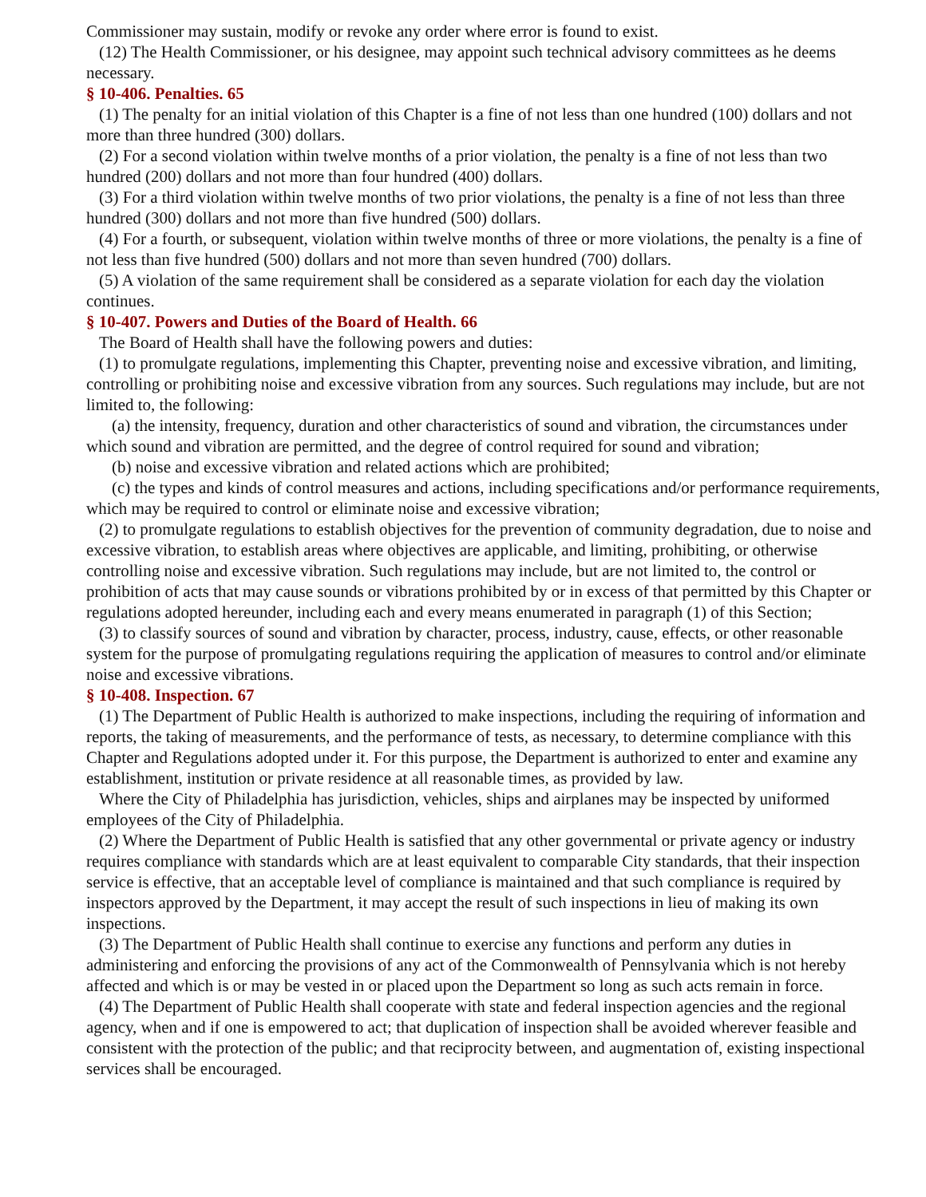Commissioner may sustain, modify or revoke any order where error is found to exist.
(12) The Health Commissioner, or his designee, may appoint such technical advisory committees as he deems necessary.
§ 10-406. Penalties. 65
(1) The penalty for an initial violation of this Chapter is a fine of not less than one hundred (100) dollars and not more than three hundred (300) dollars.
(2) For a second violation within twelve months of a prior violation, the penalty is a fine of not less than two hundred (200) dollars and not more than four hundred (400) dollars.
(3) For a third violation within twelve months of two prior violations, the penalty is a fine of not less than three hundred (300) dollars and not more than five hundred (500) dollars.
(4) For a fourth, or subsequent, violation within twelve months of three or more violations, the penalty is a fine of not less than five hundred (500) dollars and not more than seven hundred (700) dollars.
(5) A violation of the same requirement shall be considered as a separate violation for each day the violation continues.
§ 10-407. Powers and Duties of the Board of Health. 66
The Board of Health shall have the following powers and duties:
(1) to promulgate regulations, implementing this Chapter, preventing noise and excessive vibration, and limiting, controlling or prohibiting noise and excessive vibration from any sources. Such regulations may include, but are not limited to, the following:
(a) the intensity, frequency, duration and other characteristics of sound and vibration, the circumstances under which sound and vibration are permitted, and the degree of control required for sound and vibration;
(b) noise and excessive vibration and related actions which are prohibited;
(c) the types and kinds of control measures and actions, including specifications and/or performance requirements, which may be required to control or eliminate noise and excessive vibration;
(2) to promulgate regulations to establish objectives for the prevention of community degradation, due to noise and excessive vibration, to establish areas where objectives are applicable, and limiting, prohibiting, or otherwise controlling noise and excessive vibration. Such regulations may include, but are not limited to, the control or prohibition of acts that may cause sounds or vibrations prohibited by or in excess of that permitted by this Chapter or regulations adopted hereunder, including each and every means enumerated in paragraph (1) of this Section;
(3) to classify sources of sound and vibration by character, process, industry, cause, effects, or other reasonable system for the purpose of promulgating regulations requiring the application of measures to control and/or eliminate noise and excessive vibrations.
§ 10-408. Inspection. 67
(1) The Department of Public Health is authorized to make inspections, including the requiring of information and reports, the taking of measurements, and the performance of tests, as necessary, to determine compliance with this Chapter and Regulations adopted under it. For this purpose, the Department is authorized to enter and examine any establishment, institution or private residence at all reasonable times, as provided by law.
Where the City of Philadelphia has jurisdiction, vehicles, ships and airplanes may be inspected by uniformed employees of the City of Philadelphia.
(2) Where the Department of Public Health is satisfied that any other governmental or private agency or industry requires compliance with standards which are at least equivalent to comparable City standards, that their inspection service is effective, that an acceptable level of compliance is maintained and that such compliance is required by inspectors approved by the Department, it may accept the result of such inspections in lieu of making its own inspections.
(3) The Department of Public Health shall continue to exercise any functions and perform any duties in administering and enforcing the provisions of any act of the Commonwealth of Pennsylvania which is not hereby affected and which is or may be vested in or placed upon the Department so long as such acts remain in force.
(4) The Department of Public Health shall cooperate with state and federal inspection agencies and the regional agency, when and if one is empowered to act; that duplication of inspection shall be avoided wherever feasible and consistent with the protection of the public; and that reciprocity between, and augmentation of, existing inspectional services shall be encouraged.